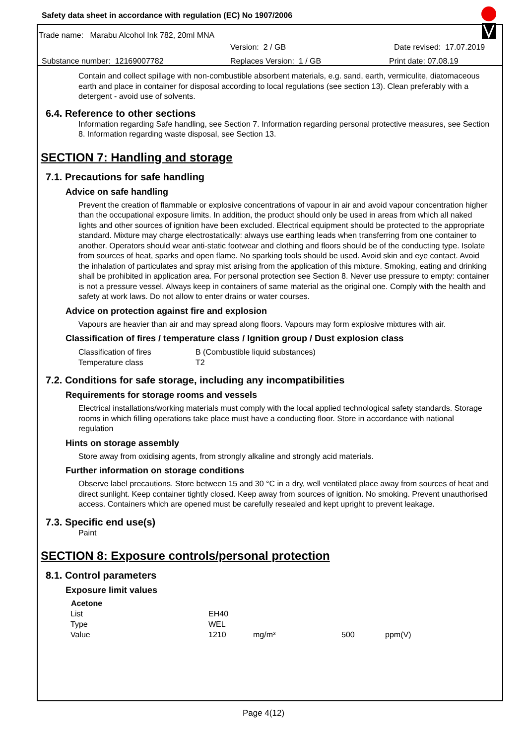Safety data sheet in accordance with regulation (EC) No 1907/2006
Trade name: Marabu Alcohol Ink 782, 20ml MNA
Version: 2 / GB Date revised: 17.07.2019
Substance number: 12169007782 Replaces Version: 1 / GB Print date: 07.08.19
Contain and collect spillage with non-combustible absorbent materials, e.g. sand, earth, vermiculite, diatomaceous earth and place in container for disposal according to local regulations (see section 13). Clean preferably with a detergent - avoid use of solvents.
6.4. Reference to other sections
Information regarding Safe handling, see Section 7. Information regarding personal protective measures, see Section 8. Information regarding waste disposal, see Section 13.
SECTION 7: Handling and storage
7.1. Precautions for safe handling
Advice on safe handling
Prevent the creation of flammable or explosive concentrations of vapour in air and avoid vapour concentration higher than the occupational exposure limits. In addition, the product should only be used in areas from which all naked lights and other sources of ignition have been excluded. Electrical equipment should be protected to the appropriate standard. Mixture may charge electrostatically: always use earthing leads when transferring from one container to another. Operators should wear anti-static footwear and clothing and floors should be of the conducting type. Isolate from sources of heat, sparks and open flame. No sparking tools should be used. Avoid skin and eye contact. Avoid the inhalation of particulates and spray mist arising from the application of this mixture. Smoking, eating and drinking shall be prohibited in application area. For personal protection see Section 8. Never use pressure to empty: container is not a pressure vessel. Always keep in containers of same material as the original one. Comply with the health and safety at work laws. Do not allow to enter drains or water courses.
Advice on protection against fire and explosion
Vapours are heavier than air and may spread along floors. Vapours may form explosive mixtures with air.
Classification of fires / temperature class / Ignition group / Dust explosion class
| Classification of fires | B (Combustible liquid substances) |
| Temperature class | T2 |
7.2. Conditions for safe storage, including any incompatibilities
Requirements for storage rooms and vessels
Electrical installations/working materials must comply with the local applied technological safety standards. Storage rooms in which filling operations take place must have a conducting floor. Store in accordance with national regulation
Hints on storage assembly
Store away from oxidising agents, from strongly alkaline and strongly acid materials.
Further information on storage conditions
Observe label precautions. Store between 15 and 30 °C in a dry, well ventilated place away from sources of heat and direct sunlight. Keep container tightly closed. Keep away from sources of ignition. No smoking. Prevent unauthorised access. Containers which are opened must be carefully resealed and kept upright to prevent leakage.
7.3. Specific end use(s)
Paint
SECTION 8: Exposure controls/personal protection
8.1. Control parameters
Exposure limit values
| Acetone | | | | |
| List | EH40 | | | |
| Type | WEL | | | |
| Value | 1210 | mg/m³ | 500 | ppm(V) |
Page 4(12)